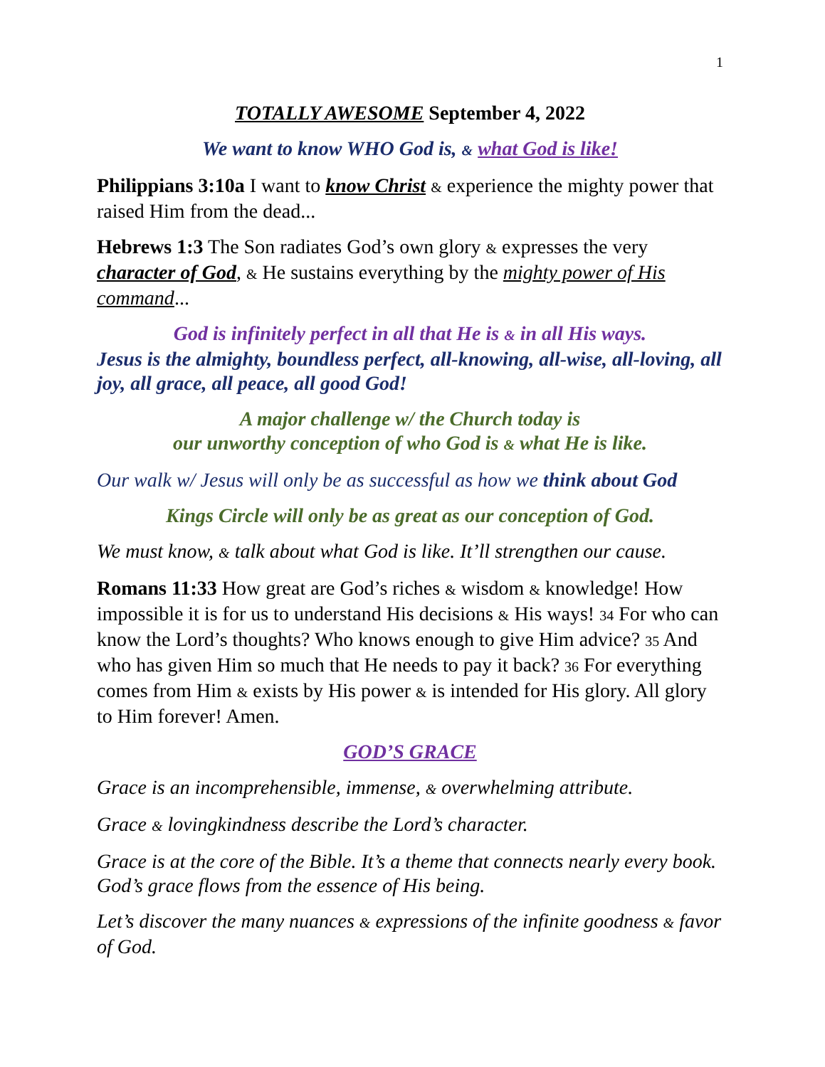1
TOTALLY AWESOME September 4, 2022
We want to know WHO God is, & what God is like!
Philippians 3:10a I want to know Christ & experience the mighty power that raised Him from the dead...
Hebrews 1:3 The Son radiates God’s own glory & expresses the very character of God, & He sustains everything by the mighty power of His command...
God is infinitely perfect in all that He is & in all His ways.
Jesus is the almighty, boundless perfect, all-knowing, all-wise, all-loving, all joy, all grace, all peace, all good God!
A major challenge w/ the Church today is
our unworthy conception of who God is & what He is like.
Our walk w/ Jesus will only be as successful as how we think about God
Kings Circle will only be as great as our conception of God.
We must know, & talk about what God is like. It’ll strengthen our cause.
Romans 11:33 How great are God’s riches & wisdom & knowledge! How impossible it is for us to understand His decisions & His ways! 34 For who can know the Lord’s thoughts? Who knows enough to give Him advice? 35 And who has given Him so much that He needs to pay it back? 36 For everything comes from Him & exists by His power & is intended for His glory. All glory to Him forever! Amen.
GOD’S GRACE
Grace is an incomprehensible, immense, & overwhelming attribute.
Grace & lovingkindness describe the Lord’s character.
Grace is at the core of the Bible. It’s a theme that connects nearly every book. God’s grace flows from the essence of His being.
Let’s discover the many nuances & expressions of the infinite goodness & favor of God.